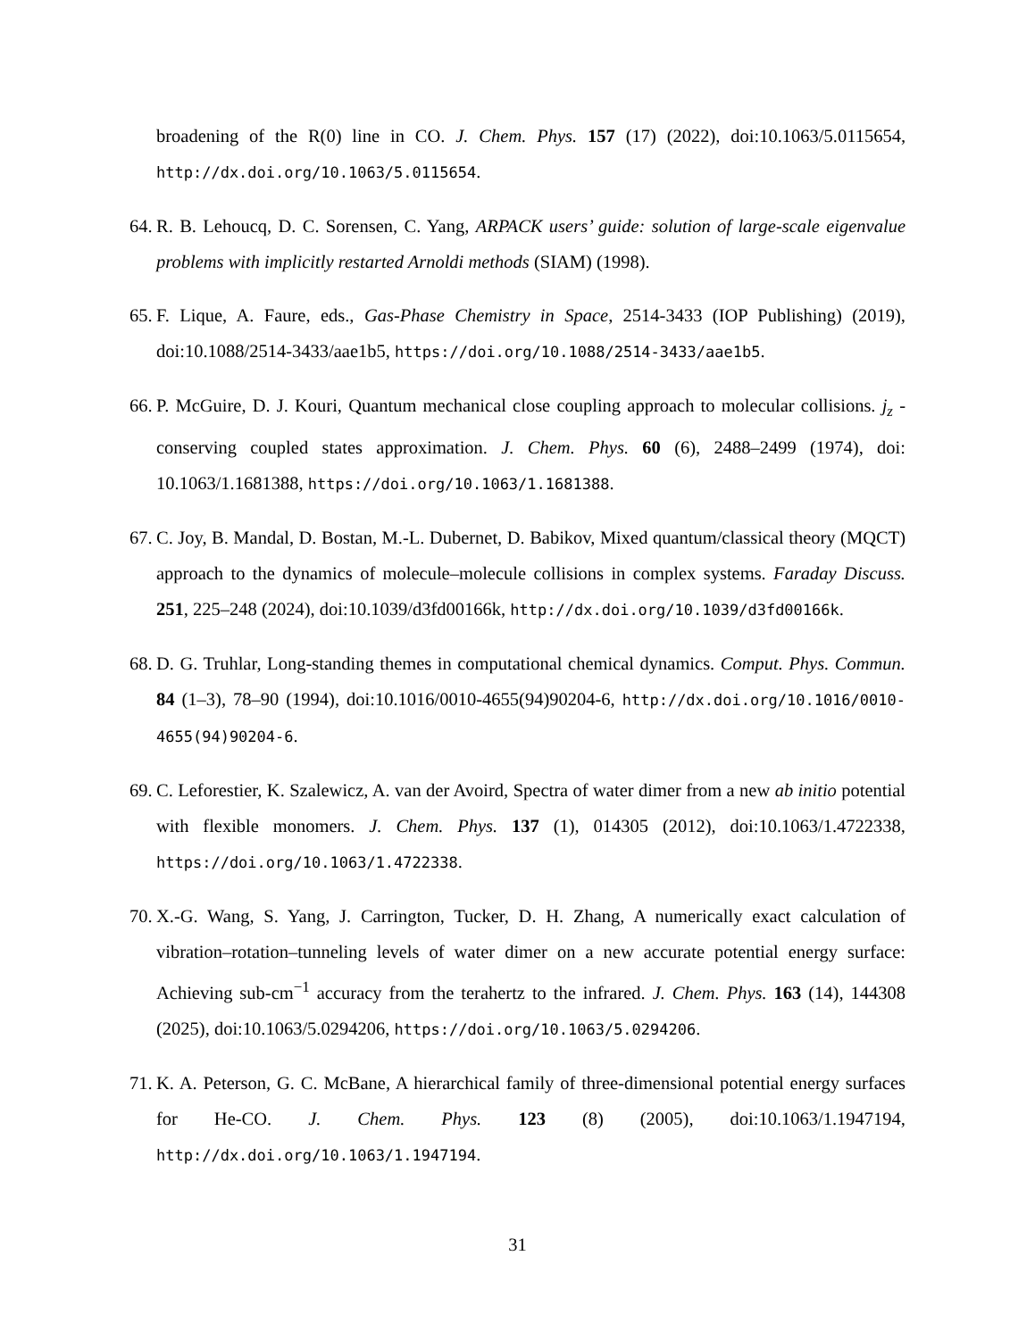broadening of the R(0) line in CO. J. Chem. Phys. 157 (17) (2022), doi:10.1063/5.0115654, http://dx.doi.org/10.1063/5.0115654.
64.
R. B. Lehoucq, D. C. Sorensen, C. Yang, ARPACK users’ guide: solution of large-scale eigenvalue problems with implicitly restarted Arnoldi methods (SIAM) (1998).
65.
F. Lique, A. Faure, eds., Gas-Phase Chemistry in Space, 2514-3433 (IOP Publishing) (2019), doi:10.1088/2514-3433/aae1b5, https://doi.org/10.1088/2514-3433/aae1b5.
66.
P. McGuire, D. J. Kouri, Quantum mechanical close coupling approach to molecular collisions. j<sub>z</sub> -conserving coupled states approximation. J. Chem. Phys. 60 (6), 2488–2499 (1974), doi: 10.1063/1.1681388, https://doi.org/10.1063/1.1681388.
67.
C. Joy, B. Mandal, D. Bostan, M.-L. Dubernet, D. Babikov, Mixed quantum/classical theory (MQCT) approach to the dynamics of molecule–molecule collisions in complex systems. Faraday Discuss. 251, 225–248 (2024), doi:10.1039/d3fd00166k, http://dx.doi.org/10.1039/d3fd00166k.
68.
D. G. Truhlar, Long-standing themes in computational chemical dynamics. Comput. Phys. Commun. 84 (1–3), 78–90 (1994), doi:10.1016/0010-4655(94)90204-6, http://dx.doi.org/10.1016/0010-4655(94)90204-6.
69.
C. Leforestier, K. Szalewicz, A. van der Avoird, Spectra of water dimer from a new ab initio potential with flexible monomers. J. Chem. Phys. 137 (1), 014305 (2012), doi:10.1063/1.4722338, https://doi.org/10.1063/1.4722338.
70.
X.-G. Wang, S. Yang, J. Carrington, Tucker, D. H. Zhang, A numerically exact calculation of vibration–rotation–tunneling levels of water dimer on a new accurate potential energy surface: Achieving sub-cm<sup>−1</sup> accuracy from the terahertz to the infrared. J. Chem. Phys. 163 (14), 144308 (2025), doi:10.1063/5.0294206, https://doi.org/10.1063/5.0294206.
71.
K. A. Peterson, G. C. McBane, A hierarchical family of three-dimensional potential energy surfaces for He-CO. J. Chem. Phys. 123 (8) (2005), doi:10.1063/1.1947194, http://dx.doi.org/10.1063/1.1947194.
31